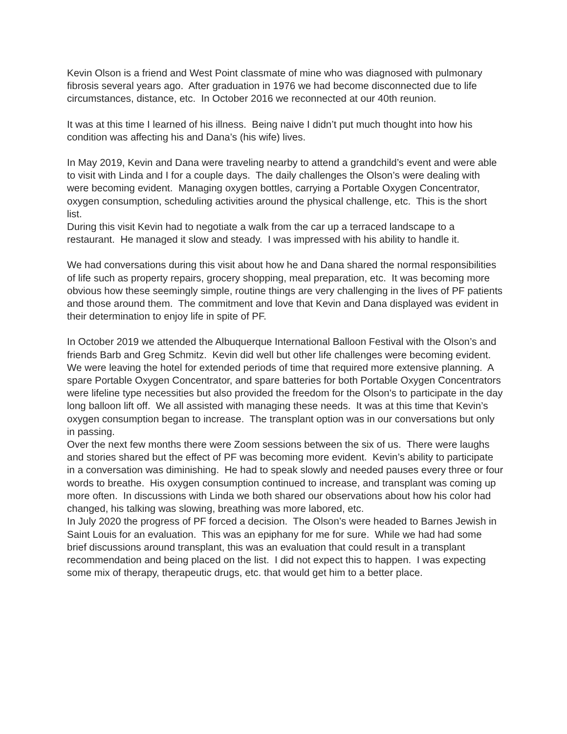Kevin Olson is a friend and West Point classmate of mine who was diagnosed with pulmonary fibrosis several years ago. After graduation in 1976 we had become disconnected due to life circumstances, distance, etc. In October 2016 we reconnected at our 40th reunion.
It was at this time I learned of his illness. Being naive I didn’t put much thought into how his condition was affecting his and Dana’s (his wife) lives.
In May 2019, Kevin and Dana were traveling nearby to attend a grandchild’s event and were able to visit with Linda and I for a couple days. The daily challenges the Olson’s were dealing with were becoming evident. Managing oxygen bottles, carrying a Portable Oxygen Concentrator, oxygen consumption, scheduling activities around the physical challenge, etc. This is the short list.
During this visit Kevin had to negotiate a walk from the car up a terraced landscape to a restaurant. He managed it slow and steady. I was impressed with his ability to handle it.
We had conversations during this visit about how he and Dana shared the normal responsibilities of life such as property repairs, grocery shopping, meal preparation, etc. It was becoming more obvious how these seemingly simple, routine things are very challenging in the lives of PF patients and those around them. The commitment and love that Kevin and Dana displayed was evident in their determination to enjoy life in spite of PF.
In October 2019 we attended the Albuquerque International Balloon Festival with the Olson’s and friends Barb and Greg Schmitz. Kevin did well but other life challenges were becoming evident. We were leaving the hotel for extended periods of time that required more extensive planning. A spare Portable Oxygen Concentrator, and spare batteries for both Portable Oxygen Concentrators were lifeline type necessities but also provided the freedom for the Olson's to participate in the day long balloon lift off. We all assisted with managing these needs. It was at this time that Kevin’s oxygen consumption began to increase. The transplant option was in our conversations but only in passing.
Over the next few months there were Zoom sessions between the six of us. There were laughs and stories shared but the effect of PF was becoming more evident. Kevin’s ability to participate in a conversation was diminishing. He had to speak slowly and needed pauses every three or four words to breathe. His oxygen consumption continued to increase, and transplant was coming up more often. In discussions with Linda we both shared our observations about how his color had changed, his talking was slowing, breathing was more labored, etc.
In July 2020 the progress of PF forced a decision. The Olson’s were headed to Barnes Jewish in Saint Louis for an evaluation. This was an epiphany for me for sure. While we had had some brief discussions around transplant, this was an evaluation that could result in a transplant recommendation and being placed on the list. I did not expect this to happen. I was expecting some mix of therapy, therapeutic drugs, etc. that would get him to a better place.